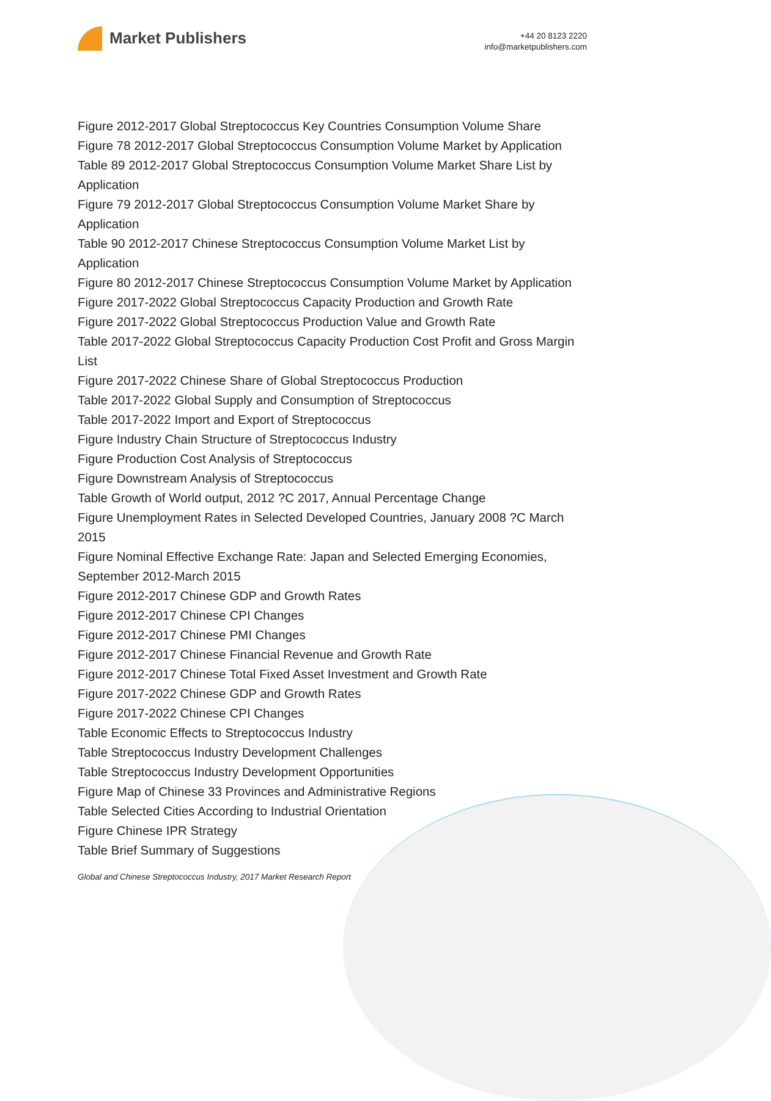Market Publishers
+44 20 8123 2220
info@marketpublishers.com
Figure 2012-2017 Global Streptococcus Key Countries Consumption Volume Share
Figure 78 2012-2017 Global Streptococcus Consumption Volume Market by Application
Table 89 2012-2017 Global Streptococcus Consumption Volume Market Share List by Application
Figure 79 2012-2017 Global Streptococcus Consumption Volume Market Share by Application
Table 90 2012-2017 Chinese Streptococcus Consumption Volume Market List by Application
Figure 80 2012-2017 Chinese Streptococcus Consumption Volume Market by Application
Figure 2017-2022 Global Streptococcus Capacity Production and Growth Rate
Figure 2017-2022 Global Streptococcus Production Value and Growth Rate
Table 2017-2022 Global Streptococcus Capacity Production Cost Profit and Gross Margin List
Figure 2017-2022 Chinese Share of Global Streptococcus Production
Table 2017-2022 Global Supply and Consumption of Streptococcus
Table 2017-2022 Import and Export of Streptococcus
Figure Industry Chain Structure of Streptococcus Industry
Figure Production Cost Analysis of Streptococcus
Figure Downstream Analysis of Streptococcus
Table Growth of World output, 2012 ?C 2017, Annual Percentage Change
Figure Unemployment Rates in Selected Developed Countries, January 2008 ?C March 2015
Figure Nominal Effective Exchange Rate: Japan and Selected Emerging Economies, September 2012-March 2015
Figure 2012-2017 Chinese GDP and Growth Rates
Figure 2012-2017 Chinese CPI Changes
Figure 2012-2017 Chinese PMI Changes
Figure 2012-2017 Chinese Financial Revenue and Growth Rate
Figure 2012-2017 Chinese Total Fixed Asset Investment and Growth Rate
Figure 2017-2022 Chinese GDP and Growth Rates
Figure 2017-2022 Chinese CPI Changes
Table Economic Effects to Streptococcus Industry
Table Streptococcus Industry Development Challenges
Table Streptococcus Industry Development Opportunities
Figure Map of Chinese 33 Provinces and Administrative Regions
Table Selected Cities According to Industrial Orientation
Figure Chinese IPR Strategy
Table Brief Summary of Suggestions
Global and Chinese Streptococcus Industry, 2017 Market Research Report